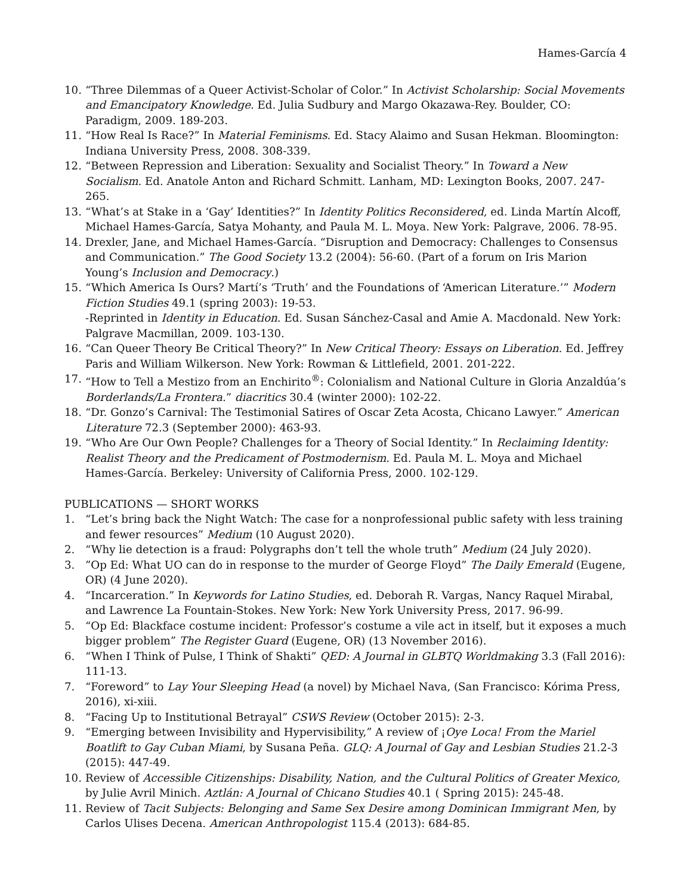Hames-García 4
10. “Three Dilemmas of a Queer Activist-Scholar of Color.” In Activist Scholarship: Social Movements and Emancipatory Knowledge. Ed. Julia Sudbury and Margo Okazawa-Rey. Boulder, CO: Paradigm, 2009. 189-203.
11. “How Real Is Race?” In Material Feminisms. Ed. Stacy Alaimo and Susan Hekman. Bloomington: Indiana University Press, 2008. 308-339.
12. “Between Repression and Liberation: Sexuality and Socialist Theory.” In Toward a New Socialism. Ed. Anatole Anton and Richard Schmitt. Lanham, MD: Lexington Books, 2007. 247-265.
13. “What’s at Stake in a ‘Gay’ Identities?” In Identity Politics Reconsidered, ed. Linda Martín Alcoff, Michael Hames-García, Satya Mohanty, and Paula M. L. Moya. New York: Palgrave, 2006. 78-95.
14. Drexler, Jane, and Michael Hames-García. “Disruption and Democracy: Challenges to Consensus and Communication.” The Good Society 13.2 (2004): 56-60. (Part of a forum on Iris Marion Young’s Inclusion and Democracy.)
15. “Which America Is Ours? Martí’s ‘Truth’ and the Foundations of ‘American Literature.’” Modern Fiction Studies 49.1 (spring 2003): 19-53.
-Reprinted in Identity in Education. Ed. Susan Sánchez-Casal and Amie A. Macdonald. New York: Palgrave Macmillan, 2009. 103-130.
16. “Can Queer Theory Be Critical Theory?” In New Critical Theory: Essays on Liberation. Ed. Jeffrey Paris and William Wilkerson. New York: Rowman & Littlefield, 2001. 201-222.
17. “How to Tell a Mestizo from an Enchirito<sup>®</sup>: Colonialism and National Culture in Gloria Anzaldúa’s Borderlands/La Frontera.” diacritics 30.4 (winter 2000): 102-22.
18. “Dr. Gonzo’s Carnival: The Testimonial Satires of Oscar Zeta Acosta, Chicano Lawyer.” American Literature 72.3 (September 2000): 463-93.
19. “Who Are Our Own People? Challenges for a Theory of Social Identity.” In Reclaiming Identity: Realist Theory and the Predicament of Postmodernism. Ed. Paula M. L. Moya and Michael Hames-García. Berkeley: University of California Press, 2000. 102-129.
PUBLICATIONS — SHORT WORKS
1. “Let’s bring back the Night Watch: The case for a nonprofessional public safety with less training and fewer resources” Medium (10 August 2020).
2. “Why lie detection is a fraud: Polygraphs don’t tell the whole truth” Medium (24 July 2020).
3.”Op Ed: What UO can do in response to the murder of George Floyd” The Daily Emerald (Eugene, OR) (4 June 2020).
4. “Incarceration.” In Keywords for Latino Studies, ed. Deborah R. Vargas, Nancy Raquel Mirabal, and Lawrence La Fountain-Stokes. New York: New York University Press, 2017. 96-99.
5. “Op Ed: Blackface costume incident: Professor’s costume a vile act in itself, but it exposes a much bigger problem” The Register Guard (Eugene, OR) (13 November 2016).
6. “When I Think of Pulse, I Think of Shakti” QED: A Journal in GLBTQ Worldmaking 3.3 (Fall 2016): 111-13.
7. “Foreword” to Lay Your Sleeping Head (a novel) by Michael Nava, (San Francisco: Kórima Press, 2016), xi-xiii.
8. “Facing Up to Institutional Betrayal” CSWS Review (October 2015): 2-3.
9. “Emerging between Invisibility and Hypervisibility,” A review of ¡Oye Loca! From the Mariel Boatlift to Gay Cuban Miami, by Susana Peña. GLQ: A Journal of Gay and Lesbian Studies 21.2-3 (2015): 447-49.
10. Review of Accessible Citizenships: Disability, Nation, and the Cultural Politics of Greater Mexico, by Julie Avril Minich. Aztlán: A Journal of Chicano Studies 40.1 ( Spring 2015): 245-48.
11. Review of Tacit Subjects: Belonging and Same Sex Desire among Dominican Immigrant Men, by Carlos Ulises Decena. American Anthropologist 115.4 (2013): 684-85.